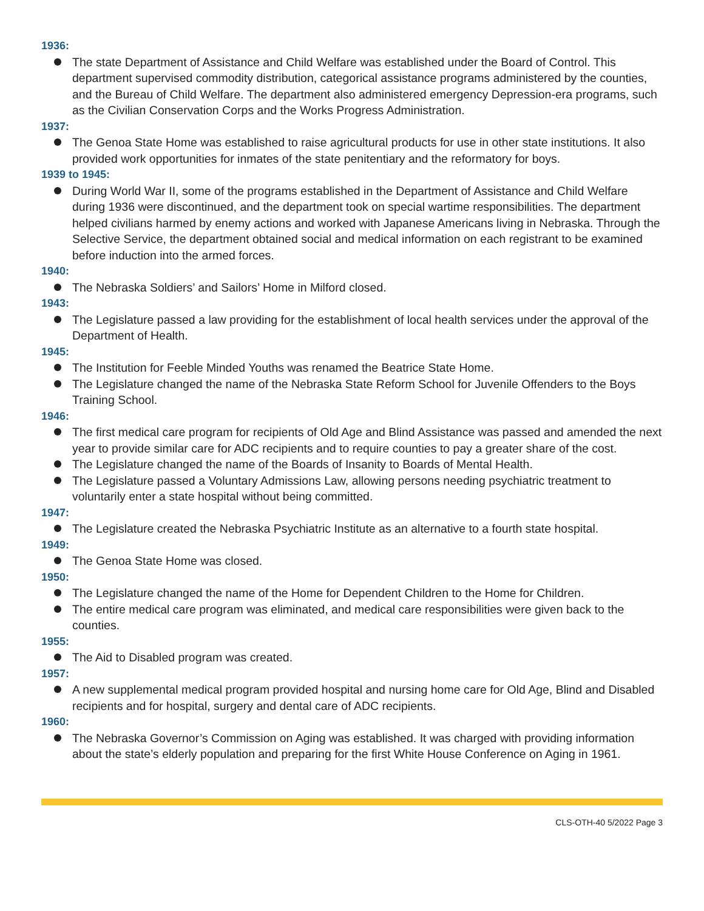1936:
The state Department of Assistance and Child Welfare was established under the Board of Control. This department supervised commodity distribution, categorical assistance programs administered by the counties, and the Bureau of Child Welfare. The department also administered emergency Depression-era programs, such as the Civilian Conservation Corps and the Works Progress Administration.
1937:
The Genoa State Home was established to raise agricultural products for use in other state institutions. It also provided work opportunities for inmates of the state penitentiary and the reformatory for boys.
1939 to 1945:
During World War II, some of the programs established in the Department of Assistance and Child Welfare during 1936 were discontinued, and the department took on special wartime responsibilities. The department helped civilians harmed by enemy actions and worked with Japanese Americans living in Nebraska. Through the Selective Service, the department obtained social and medical information on each registrant to be examined before induction into the armed forces.
1940:
The Nebraska Soldiers’ and Sailors’ Home in Milford closed.
1943:
The Legislature passed a law providing for the establishment of local health services under the approval of the Department of Health.
1945:
The Institution for Feeble Minded Youths was renamed the Beatrice State Home.
The Legislature changed the name of the Nebraska State Reform School for Juvenile Offenders to the Boys Training School.
1946:
The first medical care program for recipients of Old Age and Blind Assistance was passed and amended the next year to provide similar care for ADC recipients and to require counties to pay a greater share of the cost.
The Legislature changed the name of the Boards of Insanity to Boards of Mental Health.
The Legislature passed a Voluntary Admissions Law, allowing persons needing psychiatric treatment to voluntarily enter a state hospital without being committed.
1947:
The Legislature created the Nebraska Psychiatric Institute as an alternative to a fourth state hospital.
1949:
The Genoa State Home was closed.
1950:
The Legislature changed the name of the Home for Dependent Children to the Home for Children.
The entire medical care program was eliminated, and medical care responsibilities were given back to the counties.
1955:
The Aid to Disabled program was created.
1957:
A new supplemental medical program provided hospital and nursing home care for Old Age, Blind and Disabled recipients and for hospital, surgery and dental care of ADC recipients.
1960:
The Nebraska Governor’s Commission on Aging was established. It was charged with providing information about the state’s elderly population and preparing for the first White House Conference on Aging in 1961.
CLS-OTH-40 5/2022 Page 3